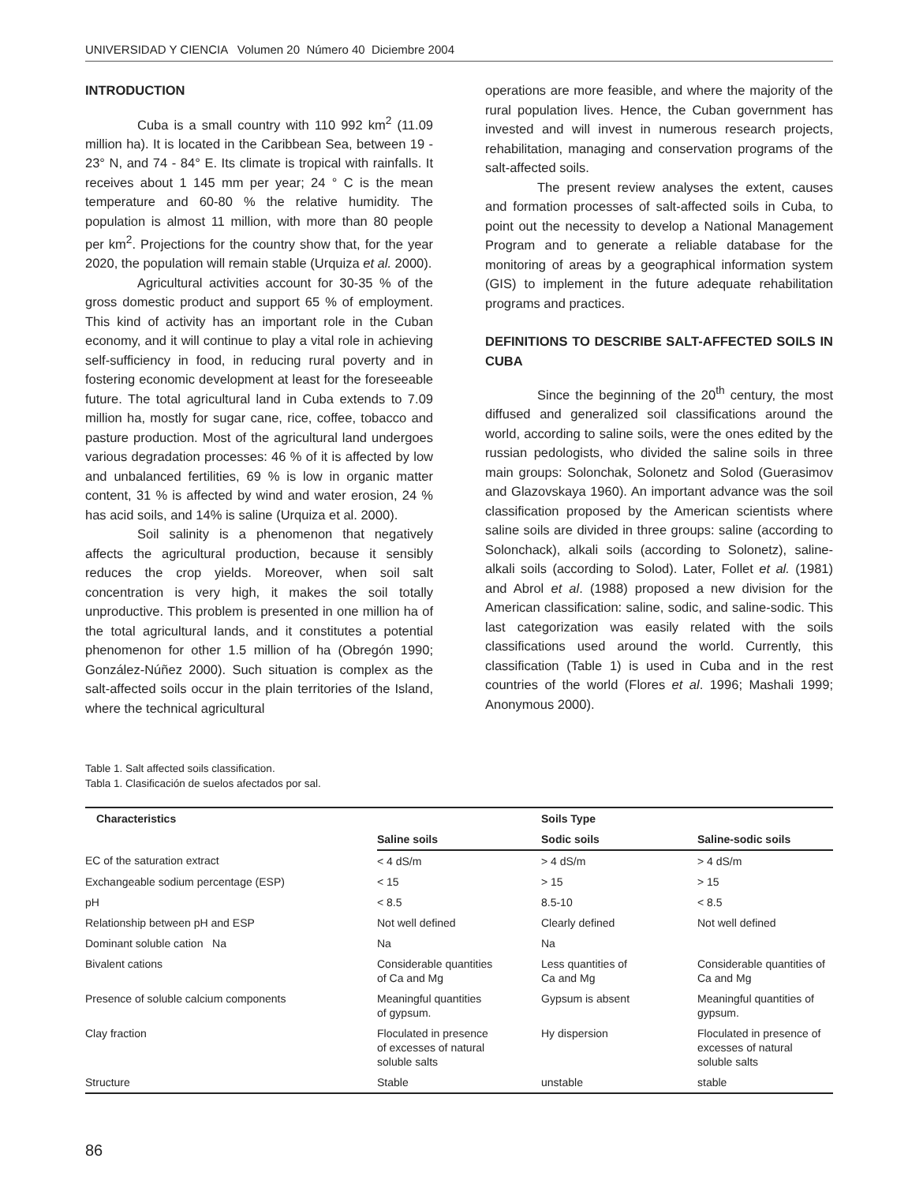UNIVERSIDAD Y CIENCIA Volumen 20 Número 40 Diciembre 2004
INTRODUCTION
Cuba is a small country with 110 992 km<sup>2</sup> (11.09 million ha). It is located in the Caribbean Sea, between 19 - 23° N, and 74 - 84° E. Its climate is tropical with rainfalls. It receives about 1 145 mm per year; 24 ° C is the mean temperature and 60-80 % the relative humidity. The population is almost 11 million, with more than 80 people per km<sup>2</sup>. Projections for the country show that, for the year 2020, the population will remain stable (Urquiza et al. 2000).
Agricultural activities account for 30-35 % of the gross domestic product and support 65 % of employment. This kind of activity has an important role in the Cuban economy, and it will continue to play a vital role in achieving self-sufficiency in food, in reducing rural poverty and in fostering economic development at least for the foreseeable future. The total agricultural land in Cuba extends to 7.09 million ha, mostly for sugar cane, rice, coffee, tobacco and pasture production. Most of the agricultural land undergoes various degradation processes: 46 % of it is affected by low and unbalanced fertilities, 69 % is low in organic matter content, 31 % is affected by wind and water erosion, 24 % has acid soils, and 14% is saline (Urquiza et al. 2000).
Soil salinity is a phenomenon that negatively affects the agricultural production, because it sensibly reduces the crop yields. Moreover, when soil salt concentration is very high, it makes the soil totally unproductive. This problem is presented in one million ha of the total agricultural lands, and it constitutes a potential phenomenon for other 1.5 million of ha (Obregón 1990; González-Núñez 2000). Such situation is complex as the salt-affected soils occur in the plain territories of the Island, where the technical agricultural
operations are more feasible, and where the majority of the rural population lives. Hence, the Cuban government has invested and will invest in numerous research projects, rehabilitation, managing and conservation programs of the salt-affected soils.
The present review analyses the extent, causes and formation processes of salt-affected soils in Cuba, to point out the necessity to develop a National Management Program and to generate a reliable database for the monitoring of areas by a geographical information system (GIS) to implement in the future adequate rehabilitation programs and practices.
DEFINITIONS TO DESCRIBE SALT-AFFECTED SOILS IN CUBA
Since the beginning of the 20<sup>th</sup> century, the most diffused and generalized soil classifications around the world, according to saline soils, were the ones edited by the russian pedologists, who divided the saline soils in three main groups: Solonchak, Solonetz and Solod (Guerasimov and Glazovskaya 1960). An important advance was the soil classification proposed by the American scientists where saline soils are divided in three groups: saline (according to Solonchack), alkali soils (according to Solonetz), saline-alkali soils (according to Solod). Later, Follet et al. (1981) and Abrol et al. (1988) proposed a new division for the American classification: saline, sodic, and saline-sodic. This last categorization was easily related with the soils classifications used around the world. Currently, this classification (Table 1) is used in Cuba and in the rest countries of the world (Flores et al. 1996; Mashali 1999; Anonymous 2000).
Table 1. Salt affected soils classification.
Tabla 1. Clasificación de suelos afectados por sal.
| Characteristics | | Soils Type | |
| --- | --- | --- | --- |
| | Saline soils | Sodic soils | Saline-sodic soils |
| EC of the saturation extract | < 4 dS/m | > 4 dS/m | > 4 dS/m |
| Exchangeable sodium percentage (ESP) | < 15 | > 15 | > 15 |
| pH | < 8.5 | 8.5-10 | < 8.5 |
| Relationship between pH and ESP | Not well defined | Clearly defined | Not well defined |
| Dominant soluble cation Na | Na | Na | |
| Bivalent cations | Considerable quantities of Ca and Mg | Less quantities of Ca and Mg | Considerable quantities of Ca and Mg |
| Presence of soluble calcium components | Meaningful quantities of gypsum. | Gypsum is absent | Meaningful quantities of gypsum. |
| Clay fraction | Floculated in presence of excesses of natural soluble salts | Hy dispersion | Floculated in presence of excesses of natural soluble salts |
| Structure | Stable | unstable | stable |
86